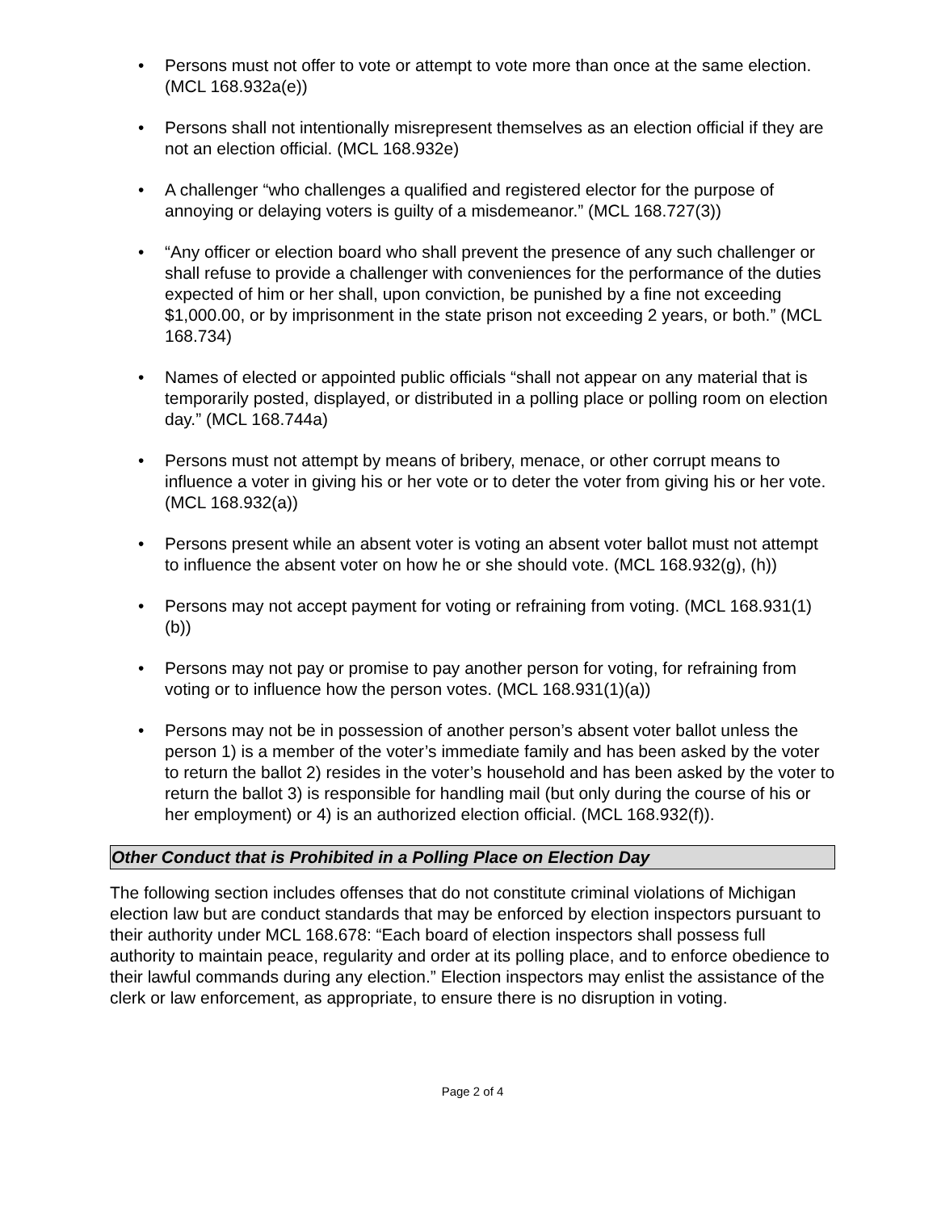• Persons must not offer to vote or attempt to vote more than once at the same election. (MCL 168.932a(e))
• Persons shall not intentionally misrepresent themselves as an election official if they are not an election official. (MCL 168.932e)
• A challenger “who challenges a qualified and registered elector for the purpose of annoying or delaying voters is guilty of a misdemeanor.” (MCL 168.727(3))
• “Any officer or election board who shall prevent the presence of any such challenger or shall refuse to provide a challenger with conveniences for the performance of the duties expected of him or her shall, upon conviction, be punished by a fine not exceeding $1,000.00, or by imprisonment in the state prison not exceeding 2 years, or both.” (MCL 168.734)
• Names of elected or appointed public officials “shall not appear on any material that is temporarily posted, displayed, or distributed in a polling place or polling room on election day.” (MCL 168.744a)
• Persons must not attempt by means of bribery, menace, or other corrupt means to influence a voter in giving his or her vote or to deter the voter from giving his or her vote. (MCL 168.932(a))
• Persons present while an absent voter is voting an absent voter ballot must not attempt to influence the absent voter on how he or she should vote. (MCL 168.932(g), (h))
• Persons may not accept payment for voting or refraining from voting. (MCL 168.931(1)(b))
• Persons may not pay or promise to pay another person for voting, for refraining from voting or to influence how the person votes. (MCL 168.931(1)(a))
• Persons may not be in possession of another person’s absent voter ballot unless the person 1) is a member of the voter’s immediate family and has been asked by the voter to return the ballot 2) resides in the voter’s household and has been asked by the voter to return the ballot 3) is responsible for handling mail (but only during the course of his or her employment) or 4) is an authorized election official. (MCL 168.932(f)).
Other Conduct that is Prohibited in a Polling Place on Election Day
The following section includes offenses that do not constitute criminal violations of Michigan election law but are conduct standards that may be enforced by election inspectors pursuant to their authority under MCL 168.678: “Each board of election inspectors shall possess full authority to maintain peace, regularity and order at its polling place, and to enforce obedience to their lawful commands during any election.” Election inspectors may enlist the assistance of the clerk or law enforcement, as appropriate, to ensure there is no disruption in voting.
Page 2 of 4